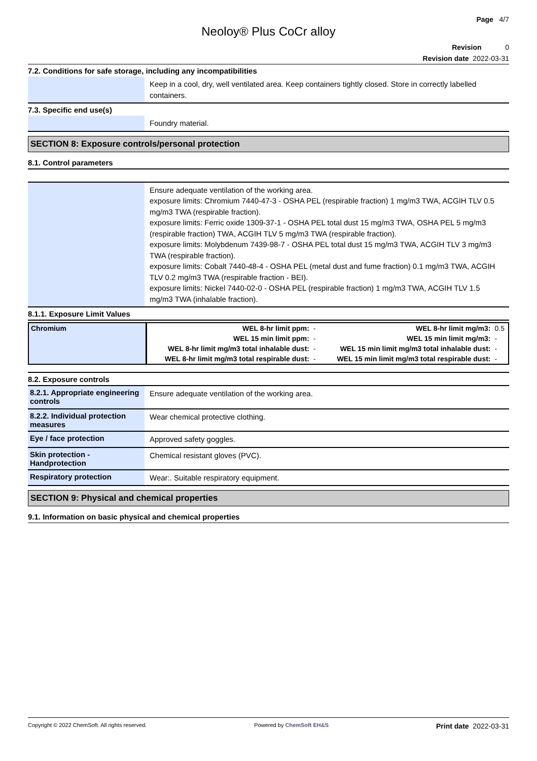Page 4/7
Neoloy® Plus CoCr alloy
Revision 0
Revision date 2022-03-31
7.2. Conditions for safe storage, including any incompatibilities
| | Keep in a cool, dry, well ventilated area. Keep containers tightly closed. Store in correctly labelled containers. |
7.3. Specific end use(s)
| | Foundry material. |
SECTION 8: Exposure controls/personal protection
8.1. Control parameters
| | Ensure adequate ventilation of the working area. exposure limits: Chromium 7440-47-3 - OSHA PEL (respirable fraction) 1 mg/m3 TWA, ACGIH TLV 0.5 mg/m3 TWA (respirable fraction). exposure limits: Ferric oxide 1309-37-1 - OSHA PEL total dust 15 mg/m3 TWA, OSHA PEL 5 mg/m3 (respirable fraction) TWA, ACGIH TLV 5 mg/m3 TWA (respirable fraction). exposure limits: Molybdenum 7439-98-7 - OSHA PEL total dust 15 mg/m3 TWA, ACGIH TLV 3 mg/m3 TWA (respirable fraction). exposure limits: Cobalt 7440-48-4 - OSHA PEL (metal dust and fume fraction) 0.1 mg/m3 TWA, ACGIH TLV 0.2 mg/m3 TWA (respirable fraction - BEI). exposure limits: Nickel 7440-02-0 - OSHA PEL (respirable fraction) 1 mg/m3 TWA, ACGIH TLV 1.5 mg/m3 TWA (inhalable fraction). |
8.1.1. Exposure Limit Values
| Chromium | WEL 8-hr limit ppm: | - | WEL 8-hr limit mg/m3: | 0.5 |
| | WEL 15 min limit ppm: | - | WEL 15 min limit mg/m3: | - |
| | WEL 8-hr limit mg/m3 total inhalable dust: | - | WEL 15 min limit mg/m3 total inhalable dust: | - |
| | WEL 8-hr limit mg/m3 total respirable dust: | - | WEL 15 min limit mg/m3 total respirable dust: | - |
8.2. Exposure controls
| 8.2.1. Appropriate engineering controls | Ensure adequate ventilation of the working area. |
| 8.2.2. Individual protection measures | Wear chemical protective clothing. |
| Eye / face protection | Approved safety goggles. |
| Skin protection - Handprotection | Chemical resistant gloves (PVC). |
| Respiratory protection | Wear:. Suitable respiratory equipment. |
SECTION 9: Physical and chemical properties
9.1. Information on basic physical and chemical properties
Copyright © 2022 ChemSoft. All rights reserved. Powered by ChemSoft EH&S Print date 2022-03-31